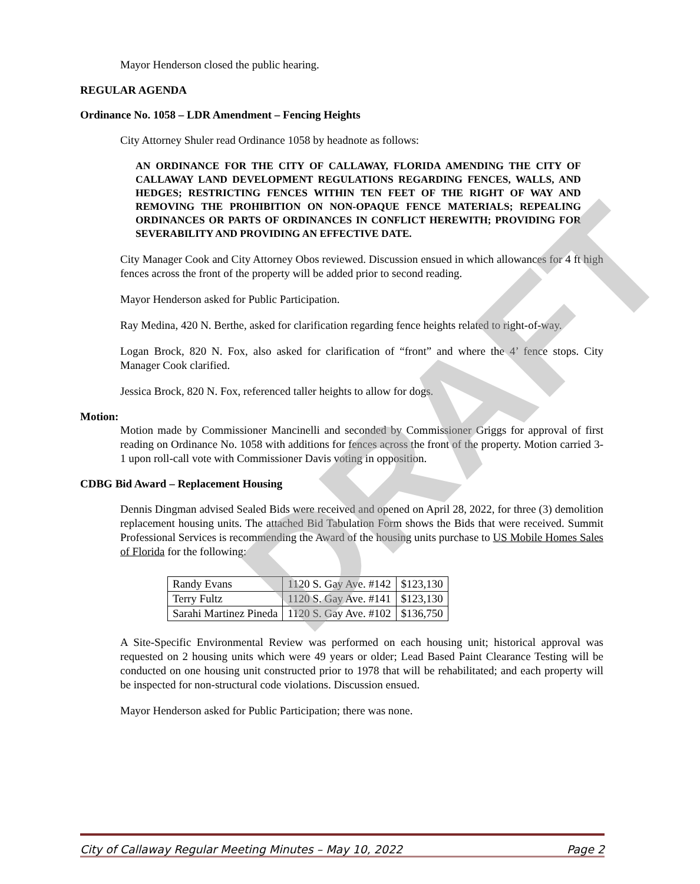DRAFT
Mayor Henderson closed the public hearing.
REGULAR AGENDA
Ordinance No. 1058 – LDR Amendment – Fencing Heights
City Attorney Shuler read Ordinance 1058 by headnote as follows:
AN ORDINANCE FOR THE CITY OF CALLAWAY, FLORIDA AMENDING THE CITY OF CALLAWAY LAND DEVELOPMENT REGULATIONS REGARDING FENCES, WALLS, AND HEDGES; RESTRICTING FENCES WITHIN TEN FEET OF THE RIGHT OF WAY AND REMOVING THE PROHIBITION ON NON-OPAQUE FENCE MATERIALS; REPEALING ORDINANCES OR PARTS OF ORDINANCES IN CONFLICT HEREWITH; PROVIDING FOR SEVERABILITY AND PROVIDING AN EFFECTIVE DATE.
City Manager Cook and City Attorney Obos reviewed. Discussion ensued in which allowances for 4 ft high fences across the front of the property will be added prior to second reading.
Mayor Henderson asked for Public Participation.
Ray Medina, 420 N. Berthe, asked for clarification regarding fence heights related to right-of-way.
Logan Brock, 820 N. Fox, also asked for clarification of “front” and where the 4’ fence stops. City Manager Cook clarified.
Jessica Brock, 820 N. Fox, referenced taller heights to allow for dogs.
Motion:
Motion made by Commissioner Mancinelli and seconded by Commissioner Griggs for approval of first reading on Ordinance No. 1058 with additions for fences across the front of the property. Motion carried 3-1 upon roll-call vote with Commissioner Davis voting in opposition.
CDBG Bid Award – Replacement Housing
Dennis Dingman advised Sealed Bids were received and opened on April 28, 2022, for three (3) demolition replacement housing units. The attached Bid Tabulation Form shows the Bids that were received. Summit Professional Services is recommending the Award of the housing units purchase to US Mobile Homes Sales of Florida for the following:
| Randy Evans | 1120 S. Gay Ave. #142 | $123,130 |
| Terry Fultz | 1120 S. Gay Ave. #141 | $123,130 |
| Sarahi Martinez Pineda | 1120 S. Gay Ave. #102 | $136,750 |
A Site-Specific Environmental Review was performed on each housing unit; historical approval was requested on 2 housing units which were 49 years or older; Lead Based Paint Clearance Testing will be conducted on one housing unit constructed prior to 1978 that will be rehabilitated; and each property will be inspected for non-structural code violations. Discussion ensued.
Mayor Henderson asked for Public Participation; there was none.
City of Callaway Regular Meeting Minutes – May 10, 2022 Page 2